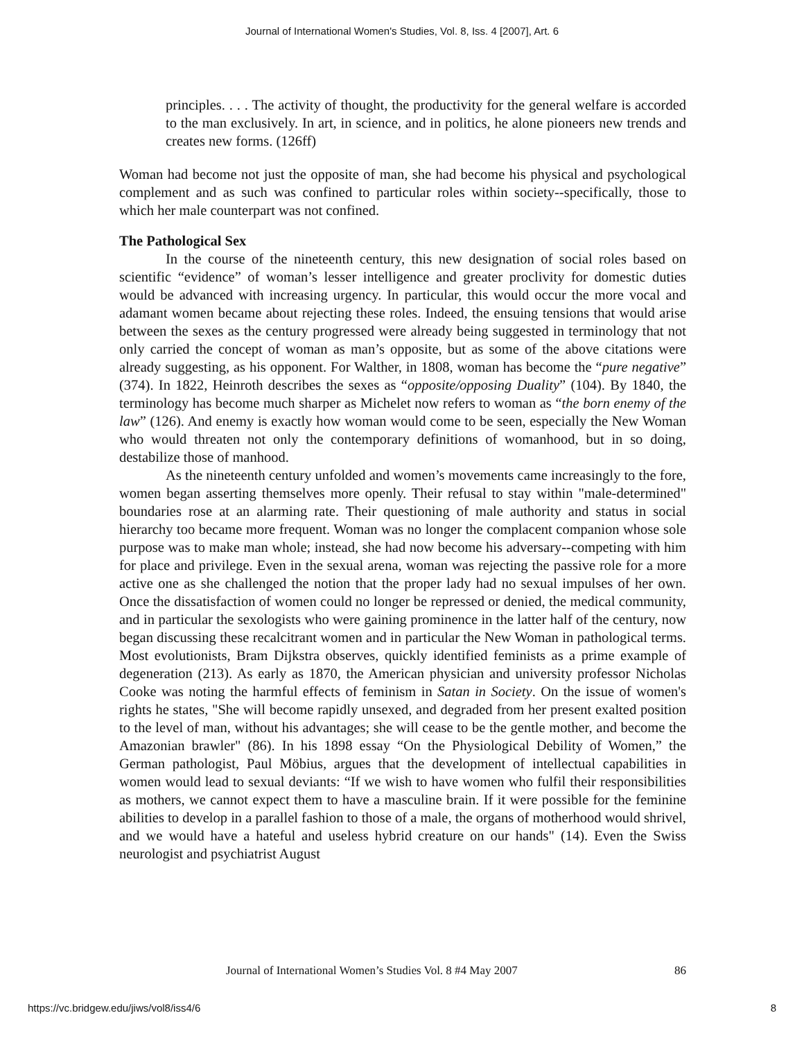Journal of International Women's Studies, Vol. 8, Iss. 4 [2007], Art. 6
principles. . . . The activity of thought, the productivity for the general welfare is accorded to the man exclusively. In art, in science, and in politics, he alone pioneers new trends and creates new forms. (126ff)
Woman had become not just the opposite of man, she had become his physical and psychological complement and as such was confined to particular roles within society--specifically, those to which her male counterpart was not confined.
The Pathological Sex
In the course of the nineteenth century, this new designation of social roles based on scientific “evidence” of woman’s lesser intelligence and greater proclivity for domestic duties would be advanced with increasing urgency. In particular, this would occur the more vocal and adamant women became about rejecting these roles. Indeed, the ensuing tensions that would arise between the sexes as the century progressed were already being suggested in terminology that not only carried the concept of woman as man’s opposite, but as some of the above citations were already suggesting, as his opponent. For Walther, in 1808, woman has become the “pure negative” (374). In 1822, Heinroth describes the sexes as “opposite/opposing Duality” (104). By 1840, the terminology has become much sharper as Michelet now refers to woman as “the born enemy of the law” (126). And enemy is exactly how woman would come to be seen, especially the New Woman who would threaten not only the contemporary definitions of womanhood, but in so doing, destabilize those of manhood.
As the nineteenth century unfolded and women’s movements came increasingly to the fore, women began asserting themselves more openly. Their refusal to stay within "male-determined" boundaries rose at an alarming rate. Their questioning of male authority and status in social hierarchy too became more frequent. Woman was no longer the complacent companion whose sole purpose was to make man whole; instead, she had now become his adversary--competing with him for place and privilege. Even in the sexual arena, woman was rejecting the passive role for a more active one as she challenged the notion that the proper lady had no sexual impulses of her own. Once the dissatisfaction of women could no longer be repressed or denied, the medical community, and in particular the sexologists who were gaining prominence in the latter half of the century, now began discussing these recalcitrant women and in particular the New Woman in pathological terms. Most evolutionists, Bram Dijkstra observes, quickly identified feminists as a prime example of degeneration (213). As early as 1870, the American physician and university professor Nicholas Cooke was noting the harmful effects of feminism in Satan in Society. On the issue of women's rights he states, "She will become rapidly unsexed, and degraded from her present exalted position to the level of man, without his advantages; she will cease to be the gentle mother, and become the Amazonian brawler" (86). In his 1898 essay “On the Physiological Debility of Women,” the German pathologist, Paul Möbius, argues that the development of intellectual capabilities in women would lead to sexual deviants: “If we wish to have women who fulfil their responsibilities as mothers, we cannot expect them to have a masculine brain. If it were possible for the feminine abilities to develop in a parallel fashion to those of a male, the organs of motherhood would shrivel, and we would have a hateful and useless hybrid creature on our hands" (14). Even the Swiss neurologist and psychiatrist August
Journal of International Women’s Studies Vol. 8 #4 May 2007
86
https://vc.bridgew.edu/jiws/vol8/iss4/6 8